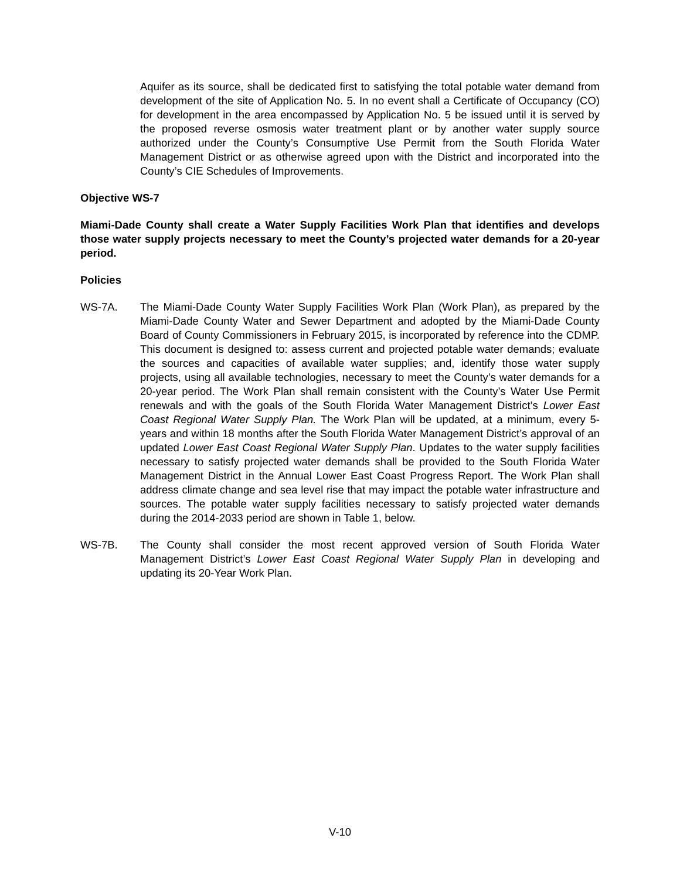Aquifer as its source, shall be dedicated first to satisfying the total potable water demand from development of the site of Application No. 5. In no event shall a Certificate of Occupancy (CO) for development in the area encompassed by Application No. 5 be issued until it is served by the proposed reverse osmosis water treatment plant or by another water supply source authorized under the County’s Consumptive Use Permit from the South Florida Water Management District or as otherwise agreed upon with the District and incorporated into the County’s CIE Schedules of Improvements.
Objective WS-7
Miami-Dade County shall create a Water Supply Facilities Work Plan that identifies and develops those water supply projects necessary to meet the County’s projected water demands for a 20-year period.
Policies
WS-7A. The Miami-Dade County Water Supply Facilities Work Plan (Work Plan), as prepared by the Miami-Dade County Water and Sewer Department and adopted by the Miami-Dade County Board of County Commissioners in February 2015, is incorporated by reference into the CDMP. This document is designed to: assess current and projected potable water demands; evaluate the sources and capacities of available water supplies; and, identify those water supply projects, using all available technologies, necessary to meet the County’s water demands for a 20-year period. The Work Plan shall remain consistent with the County’s Water Use Permit renewals and with the goals of the South Florida Water Management District’s Lower East Coast Regional Water Supply Plan. The Work Plan will be updated, at a minimum, every 5-years and within 18 months after the South Florida Water Management District’s approval of an updated Lower East Coast Regional Water Supply Plan. Updates to the water supply facilities necessary to satisfy projected water demands shall be provided to the South Florida Water Management District in the Annual Lower East Coast Progress Report. The Work Plan shall address climate change and sea level rise that may impact the potable water infrastructure and sources. The potable water supply facilities necessary to satisfy projected water demands during the 2014-2033 period are shown in Table 1, below.
WS-7B. The County shall consider the most recent approved version of South Florida Water Management District’s Lower East Coast Regional Water Supply Plan in developing and updating its 20-Year Work Plan.
V-10